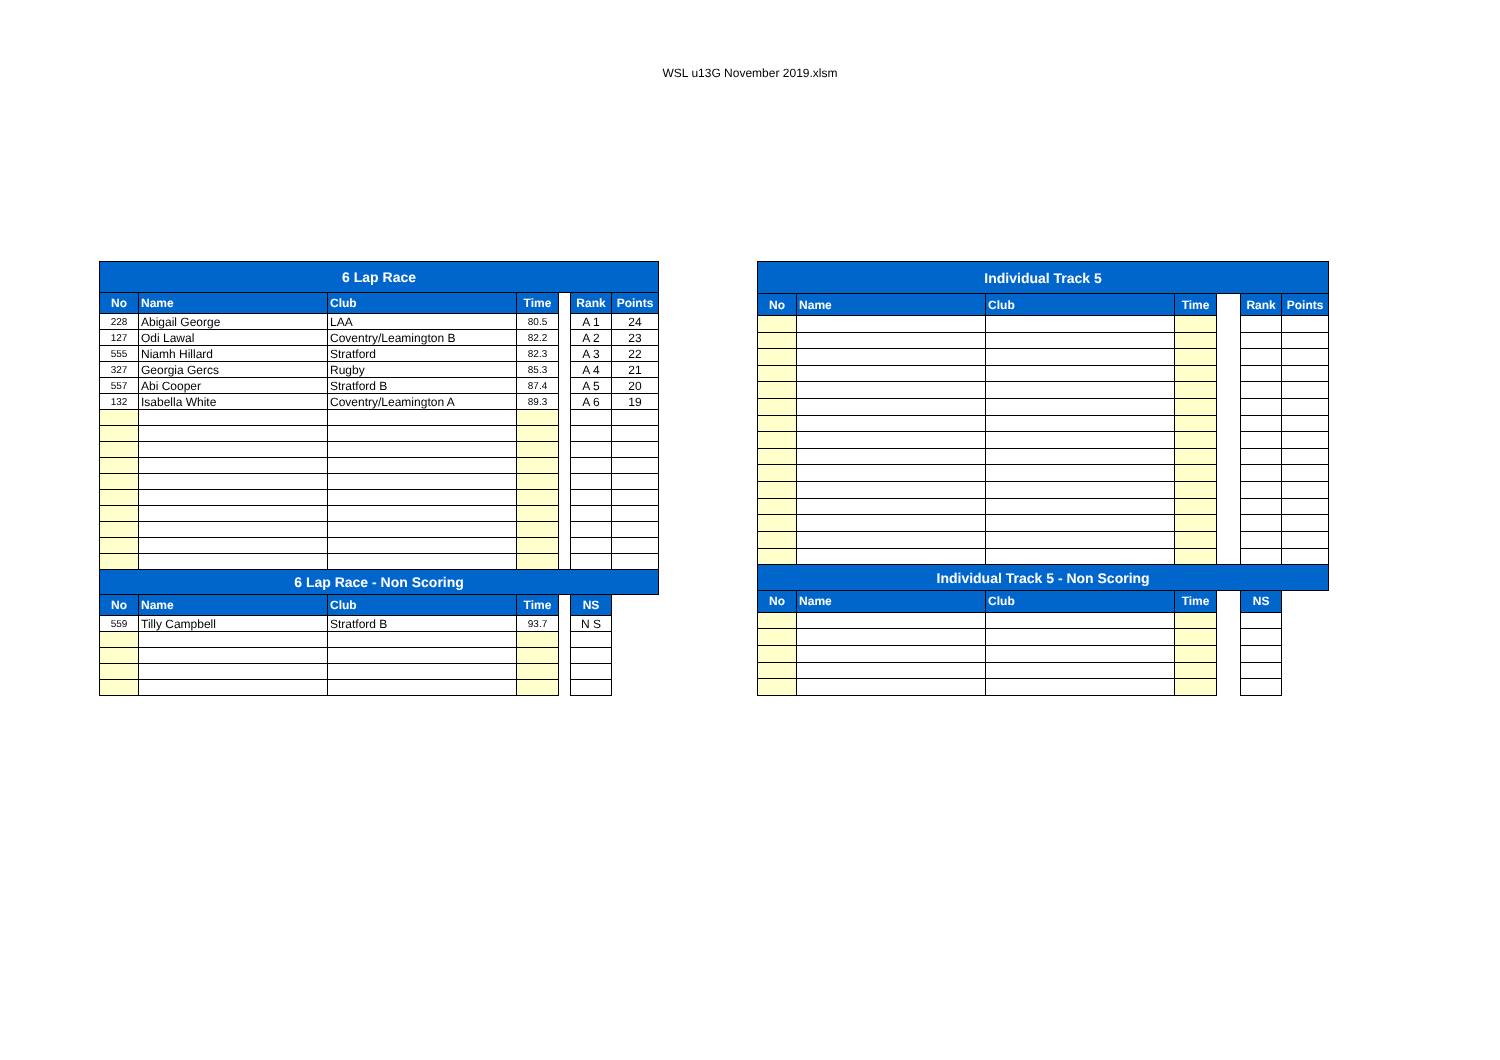WSL u13G November 2019.xlsm
| 6 Lap Race | | | | | | |
| No | Name | Club | Time | | Rank | Points |
| 228 | Abigail George | LAA | 80.5 | | A 1 | 24 |
| 127 | Odi Lawal | Coventry/Leamington B | 82.2 | | A 2 | 23 |
| 555 | Niamh Hillard | Stratford | 82.3 | | A 3 | 22 |
| 327 | Georgia Gercs | Rugby | 85.3 | | A 4 | 21 |
| 557 | Abi Cooper | Stratford B | 87.4 | | A 5 | 20 |
| 132 | Isabella White | Coventry/Leamington A | 89.3 | | A 6 | 19 |
| 6 Lap Race - Non Scoring | | | | | | |
| No | Name | Club | Time | | NS | |
| 559 | Tilly Campbell | Stratford B | 93.7 | | N S | |
| Individual Track 5 | | | | | | |
| No | Name | Club | Time | | Rank | Points |
| Individual Track 5 - Non Scoring | | | | | | |
| No | Name | Club | Time | | NS | |